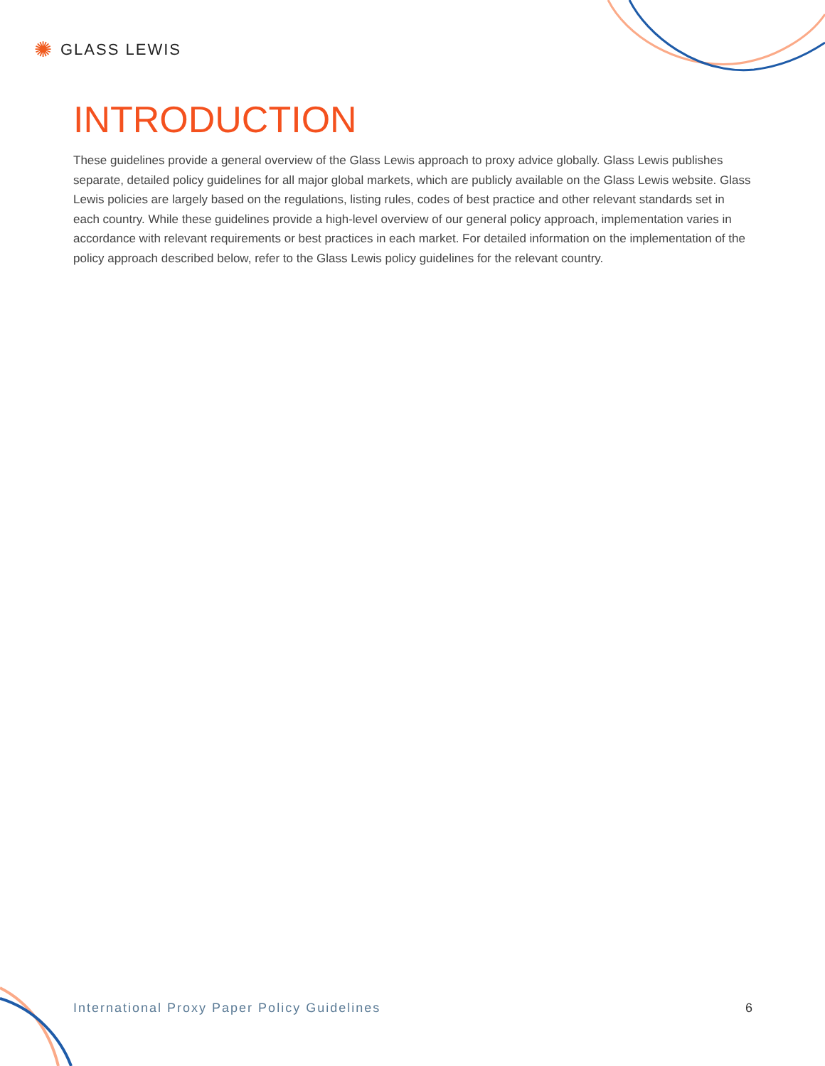✺ GLASS LEWIS
INTRODUCTION
These guidelines provide a general overview of the Glass Lewis approach to proxy advice globally. Glass Lewis publishes separate, detailed policy guidelines for all major global markets, which are publicly available on the Glass Lewis website. Glass Lewis policies are largely based on the regulations, listing rules, codes of best practice and other relevant standards set in each country. While these guidelines provide a high-level overview of our general policy approach, implementation varies in accordance with relevant requirements or best practices in each market. For detailed information on the implementation of the policy approach described below, refer to the Glass Lewis policy guidelines for the relevant country.
International Proxy Paper Policy Guidelines 6